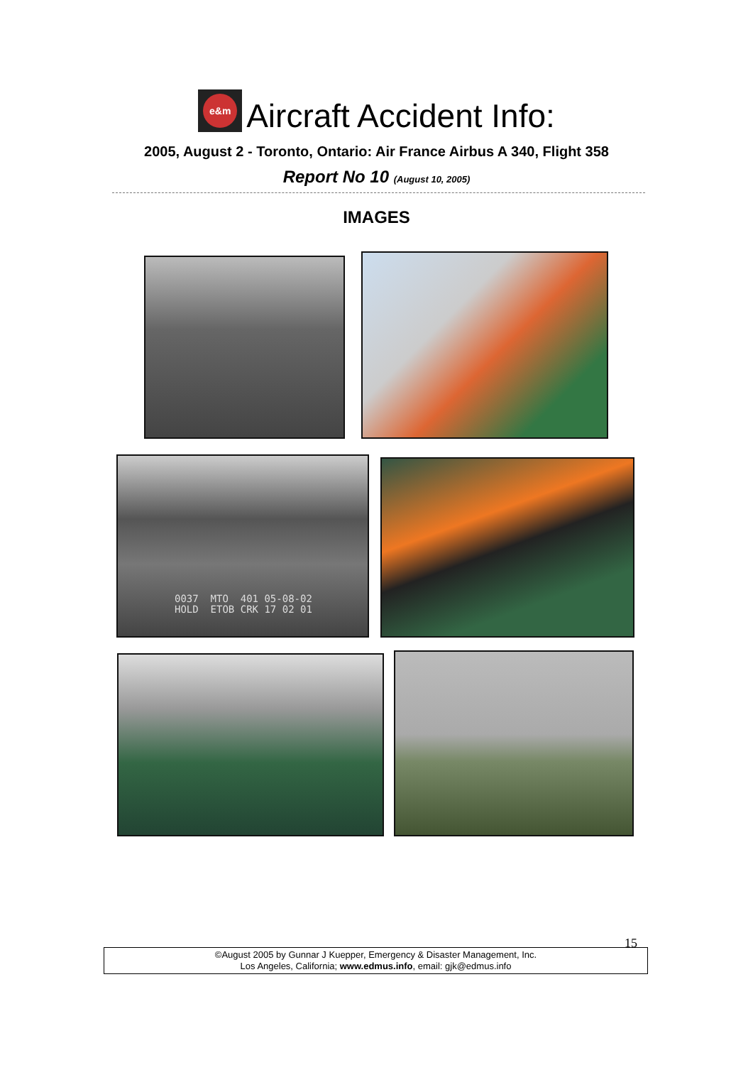e&m
Aircraft Accident Info:
2005, August 2 - Toronto, Ontario: Air France Airbus A 340, Flight 358
Report No 10 (August 10, 2005)
IMAGES
0037 MTO 401 05-08-02 HOLD ETOB CRK 17 02 01
15
©August 2005 by Gunnar J Kuepper, Emergency & Disaster Management, Inc.
Los Angeles, California; www.edmus.info, email: gjk@edmus.info